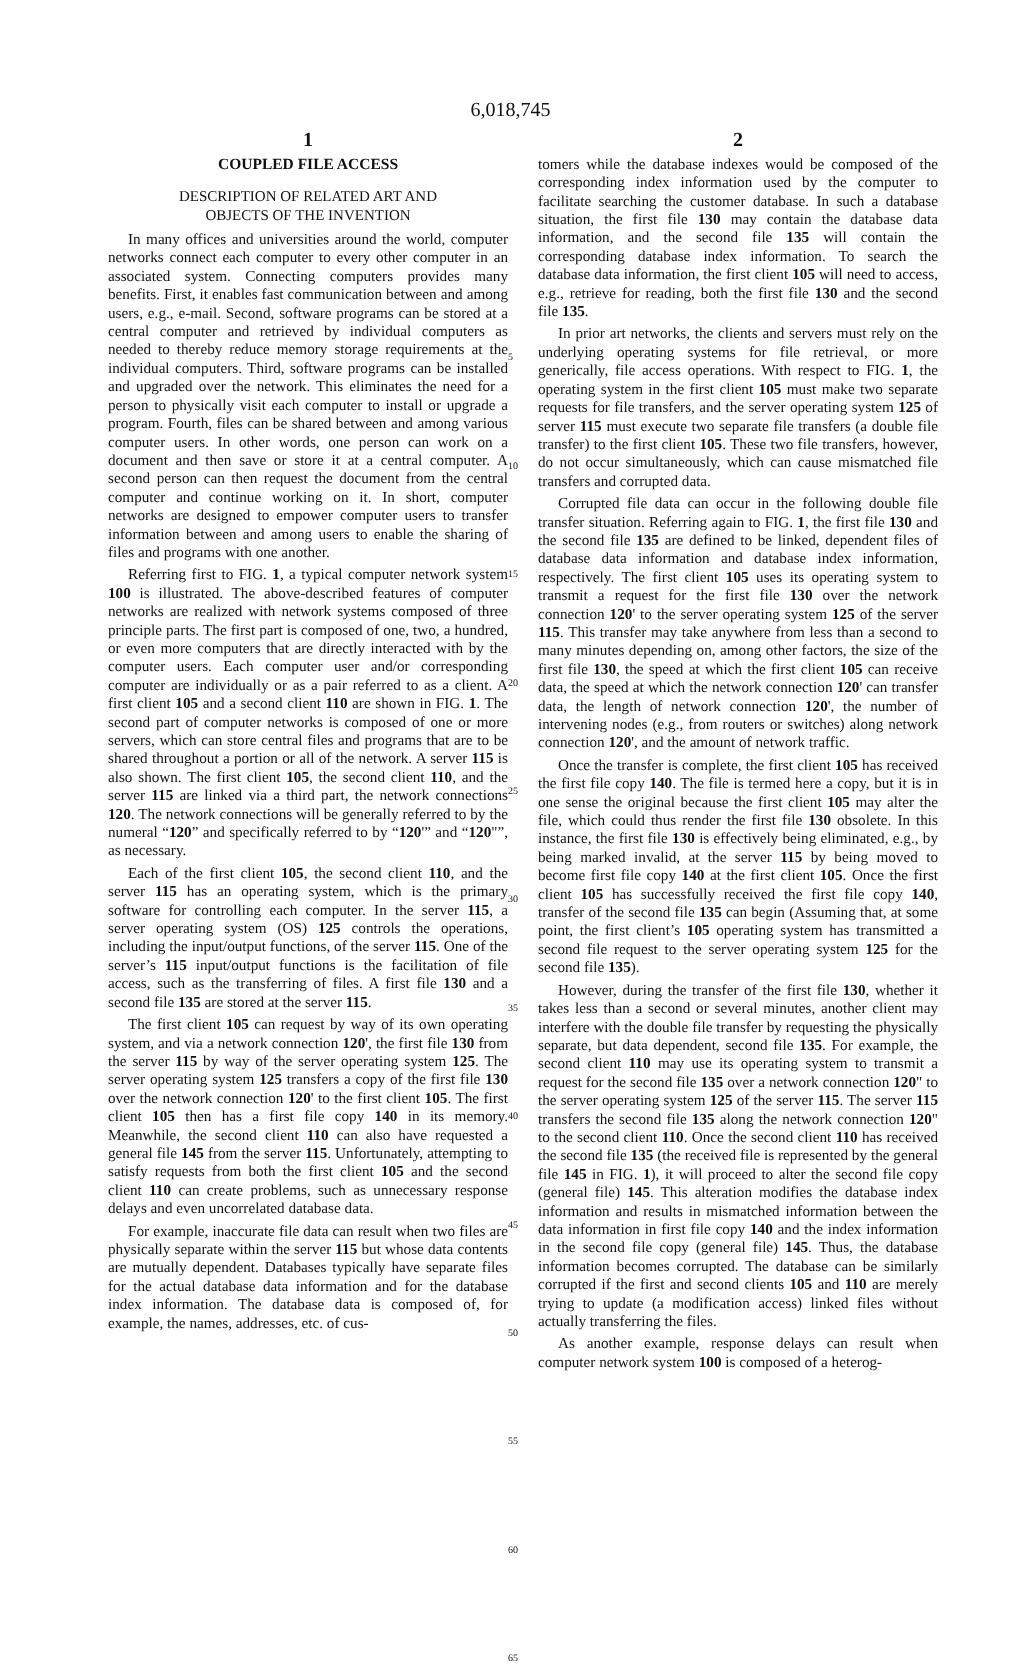6,018,745
1
COUPLED FILE ACCESS
DESCRIPTION OF RELATED ART AND
OBJECTS OF THE INVENTION
In many offices and universities around the world, computer networks connect each computer to every other computer in an associated system. Connecting computers provides many benefits. First, it enables fast communication between and among users, e.g., e-mail. Second, software programs can be stored at a central computer and retrieved by individual computers as needed to thereby reduce memory storage requirements at the individual computers. Third, software programs can be installed and upgraded over the network. This eliminates the need for a person to physically visit each computer to install or upgrade a program. Fourth, files can be shared between and among various computer users. In other words, one person can work on a document and then save or store it at a central computer. A second person can then request the document from the central computer and continue working on it. In short, computer networks are designed to empower computer users to transfer information between and among users to enable the sharing of files and programs with one another.
Referring first to FIG. 1, a typical computer network system 100 is illustrated. The above-described features of computer networks are realized with network systems composed of three principle parts. The first part is composed of one, two, a hundred, or even more computers that are directly interacted with by the computer users. Each computer user and/or corresponding computer are individually or as a pair referred to as a client. A first client 105 and a second client 110 are shown in FIG. 1. The second part of computer networks is composed of one or more servers, which can store central files and programs that are to be shared throughout a portion or all of the network. A server 115 is also shown. The first client 105, the second client 110, and the server 115 are linked via a third part, the network connections 120. The network connections will be generally referred to by the numeral “120” and specifically referred to by “120'” and “120"”, as necessary.
Each of the first client 105, the second client 110, and the server 115 has an operating system, which is the primary software for controlling each computer. In the server 115, a server operating system (OS) 125 controls the operations, including the input/output functions, of the server 115. One of the server’s 115 input/output functions is the facilitation of file access, such as the transferring of files. A first file 130 and a second file 135 are stored at the server 115.
The first client 105 can request by way of its own operating system, and via a network connection 120', the first file 130 from the server 115 by way of the server operating system 125. The server operating system 125 transfers a copy of the first file 130 over the network connection 120' to the first client 105. The first client 105 then has a first file copy 140 in its memory. Meanwhile, the second client 110 can also have requested a general file 145 from the server 115. Unfortunately, attempting to satisfy requests from both the first client 105 and the second client 110 can create problems, such as unnecessary response delays and even uncorrelated database data.
For example, inaccurate file data can result when two files are physically separate within the server 115 but whose data contents are mutually dependent. Databases typically have separate files for the actual database data information and for the database index information. The database data is composed of, for example, the names, addresses, etc. of cus-
5
10
15
20
25
30
35
40
45
50
55
60
65
2
tomers while the database indexes would be composed of the corresponding index information used by the computer to facilitate searching the customer database. In such a database situation, the first file 130 may contain the database data information, and the second file 135 will contain the corresponding database index information. To search the database data information, the first client 105 will need to access, e.g., retrieve for reading, both the first file 130 and the second file 135.
In prior art networks, the clients and servers must rely on the underlying operating systems for file retrieval, or more generically, file access operations. With respect to FIG. 1, the operating system in the first client 105 must make two separate requests for file transfers, and the server operating system 125 of server 115 must execute two separate file transfers (a double file transfer) to the first client 105. These two file transfers, however, do not occur simultaneously, which can cause mismatched file transfers and corrupted data.
Corrupted file data can occur in the following double file transfer situation. Referring again to FIG. 1, the first file 130 and the second file 135 are defined to be linked, dependent files of database data information and database index information, respectively. The first client 105 uses its operating system to transmit a request for the first file 130 over the network connection 120' to the server operating system 125 of the server 115. This transfer may take anywhere from less than a second to many minutes depending on, among other factors, the size of the first file 130, the speed at which the first client 105 can receive data, the speed at which the network connection 120' can transfer data, the length of network connection 120', the number of intervening nodes (e.g., from routers or switches) along network connection 120', and the amount of network traffic.
Once the transfer is complete, the first client 105 has received the first file copy 140. The file is termed here a copy, but it is in one sense the original because the first client 105 may alter the file, which could thus render the first file 130 obsolete. In this instance, the first file 130 is effectively being eliminated, e.g., by being marked invalid, at the server 115 by being moved to become first file copy 140 at the first client 105. Once the first client 105 has successfully received the first file copy 140, transfer of the second file 135 can begin (Assuming that, at some point, the first client’s 105 operating system has transmitted a second file request to the server operating system 125 for the second file 135).
However, during the transfer of the first file 130, whether it takes less than a second or several minutes, another client may interfere with the double file transfer by requesting the physically separate, but data dependent, second file 135. For example, the second client 110 may use its operating system to transmit a request for the second file 135 over a network connection 120" to the server operating system 125 of the server 115. The server 115 transfers the second file 135 along the network connection 120" to the second client 110. Once the second client 110 has received the second file 135 (the received file is represented by the general file 145 in FIG. 1), it will proceed to alter the second file copy (general file) 145. This alteration modifies the database index information and results in mismatched information between the data information in first file copy 140 and the index information in the second file copy (general file) 145. Thus, the database information becomes corrupted. The database can be similarly corrupted if the first and second clients 105 and 110 are merely trying to update (a modification access) linked files without actually transferring the files.
As another example, response delays can result when computer network system 100 is composed of a heterog-